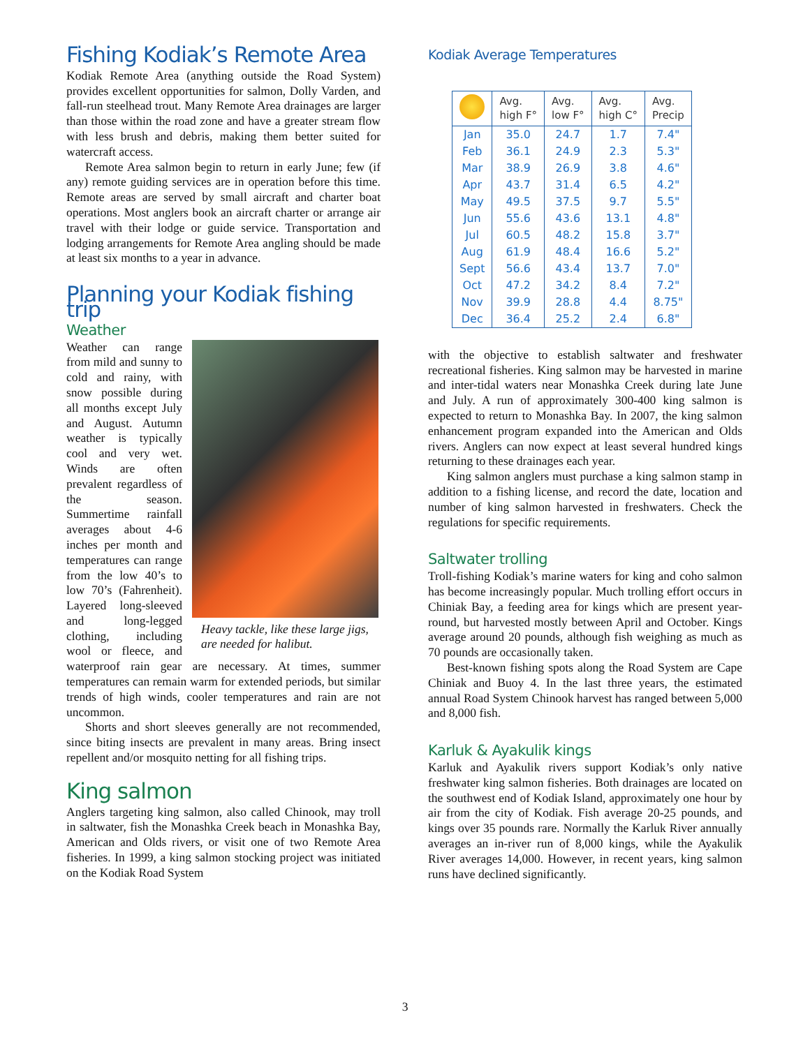Fishing Kodiak’s Remote Area
Kodiak Remote Area (anything outside the Road System) provides excellent opportunities for salmon, Dolly Varden, and fall-run steelhead trout. Many Remote Area drainages are larger than those within the road zone and have a greater stream flow with less brush and debris, making them better suited for watercraft access.
Remote Area salmon begin to return in early June; few (if any) remote guiding services are in operation before this time. Remote areas are served by small aircraft and charter boat operations. Most anglers book an aircraft charter or arrange air travel with their lodge or guide service. Transportation and lodging arrangements for Remote Area angling should be made at least six months to a year in advance.
Planning your Kodiak fishing trip
Weather
Heavy tackle, like these large jigs, are needed for halibut.
Weather can range from mild and sunny to cold and rainy, with snow possible during all months except July and August. Autumn weather is typically cool and very wet. Winds are often prevalent regardless of the season. Summertime rainfall averages about 4-6 inches per month and temperatures can range from the low 40’s to low 70’s (Fahrenheit). Layered long-sleeved and long-legged clothing, including wool or fleece, and waterproof rain gear are necessary. At times, summer temperatures can remain warm for extended periods, but similar trends of high winds, cooler temperatures and rain are not uncommon.
Shorts and short sleeves generally are not recommended, since biting insects are prevalent in many areas. Bring insect repellent and/or mosquito netting for all fishing trips.
King salmon
Anglers targeting king salmon, also called Chinook, may troll in saltwater, fish the Monashka Creek beach in Monashka Bay, American and Olds rivers, or visit one of two Remote Area fisheries. In 1999, a king salmon stocking project was initiated on the Kodiak Road System
Kodiak Average Temperatures
| | Avg. high F° | Avg. low F° | Avg. high C° | Avg. Precip |
| --- | --- | --- | --- | --- |
| Jan | 35.0 | 24.7 | 1.7 | 7.4" |
| Feb | 36.1 | 24.9 | 2.3 | 5.3" |
| Mar | 38.9 | 26.9 | 3.8 | 4.6" |
| Apr | 43.7 | 31.4 | 6.5 | 4.2" |
| May | 49.5 | 37.5 | 9.7 | 5.5" |
| Jun | 55.6 | 43.6 | 13.1 | 4.8" |
| Jul | 60.5 | 48.2 | 15.8 | 3.7" |
| Aug | 61.9 | 48.4 | 16.6 | 5.2" |
| Sept | 56.6 | 43.4 | 13.7 | 7.0" |
| Oct | 47.2 | 34.2 | 8.4 | 7.2" |
| Nov | 39.9 | 28.8 | 4.4 | 8.75" |
| Dec | 36.4 | 25.2 | 2.4 | 6.8" |
with the objective to establish saltwater and freshwater recreational fisheries. King salmon may be harvested in marine and inter-tidal waters near Monashka Creek during late June and July. A run of approximately 300-400 king salmon is expected to return to Monashka Bay. In 2007, the king salmon enhancement program expanded into the American and Olds rivers. Anglers can now expect at least several hundred kings returning to these drainages each year.
King salmon anglers must purchase a king salmon stamp in addition to a fishing license, and record the date, location and number of king salmon harvested in freshwaters. Check the regulations for specific requirements.
Saltwater trolling
Troll-fishing Kodiak’s marine waters for king and coho salmon has become increasingly popular. Much trolling effort occurs in Chiniak Bay, a feeding area for kings which are present year-round, but harvested mostly between April and October. Kings average around 20 pounds, although fish weighing as much as 70 pounds are occasionally taken.
Best-known fishing spots along the Road System are Cape Chiniak and Buoy 4. In the last three years, the estimated annual Road System Chinook harvest has ranged between 5,000 and 8,000 fish.
Karluk & Ayakulik kings
Karluk and Ayakulik rivers support Kodiak’s only native freshwater king salmon fisheries. Both drainages are located on the southwest end of Kodiak Island, approximately one hour by air from the city of Kodiak. Fish average 20-25 pounds, and kings over 35 pounds rare. Normally the Karluk River annually averages an in-river run of 8,000 kings, while the Ayakulik River averages 14,000. However, in recent years, king salmon runs have declined significantly.
3